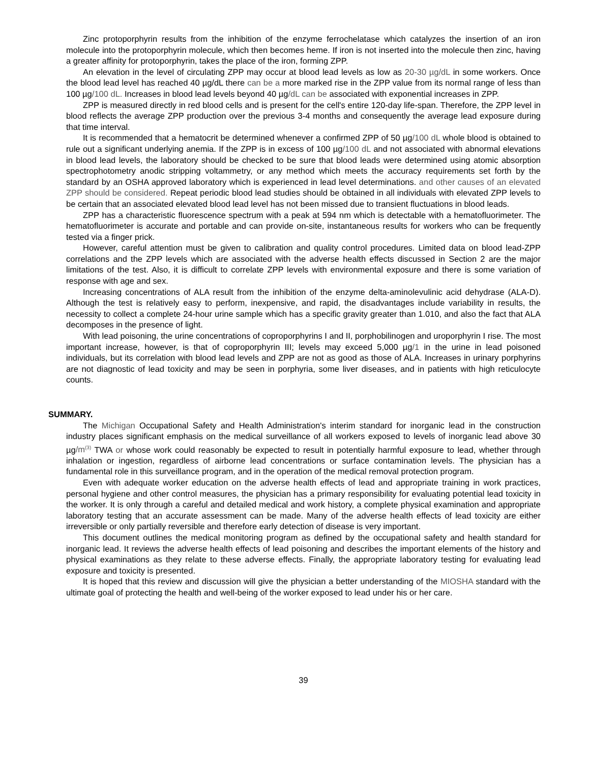Zinc protoporphyrin results from the inhibition of the enzyme ferrochelatase which catalyzes the insertion of an iron molecule into the protoporphyrin molecule, which then becomes heme. If iron is not inserted into the molecule then zinc, having a greater affinity for protoporphyrin, takes the place of the iron, forming ZPP.
An elevation in the level of circulating ZPP may occur at blood lead levels as low as 20-30 µg/dL in some workers. Once the blood lead level has reached 40 µg/dL there can be a more marked rise in the ZPP value from its normal range of less than 100 µg/100 dL. Increases in blood lead levels beyond 40 µg/dL can be associated with exponential increases in ZPP.
ZPP is measured directly in red blood cells and is present for the cell's entire 120-day life-span. Therefore, the ZPP level in blood reflects the average ZPP production over the previous 3-4 months and consequently the average lead exposure during that time interval.
It is recommended that a hematocrit be determined whenever a confirmed ZPP of 50 µg/100 dL whole blood is obtained to rule out a significant underlying anemia. If the ZPP is in excess of 100 µg/100 dL and not associated with abnormal elevations in blood lead levels, the laboratory should be checked to be sure that blood leads were determined using atomic absorption spectrophotometry anodic stripping voltammetry, or any method which meets the accuracy requirements set forth by the standard by an OSHA approved laboratory which is experienced in lead level determinations. and other causes of an elevated ZPP should be considered. Repeat periodic blood lead studies should be obtained in all individuals with elevated ZPP levels to be certain that an associated elevated blood lead level has not been missed due to transient fluctuations in blood leads.
ZPP has a characteristic fluorescence spectrum with a peak at 594 nm which is detectable with a hematofluorimeter. The hematofluorimeter is accurate and portable and can provide on-site, instantaneous results for workers who can be frequently tested via a finger prick.
However, careful attention must be given to calibration and quality control procedures. Limited data on blood lead-ZPP correlations and the ZPP levels which are associated with the adverse health effects discussed in Section 2 are the major limitations of the test. Also, it is difficult to correlate ZPP levels with environmental exposure and there is some variation of response with age and sex.
Increasing concentrations of ALA result from the inhibition of the enzyme delta-aminolevulinic acid dehydrase (ALA-D). Although the test is relatively easy to perform, inexpensive, and rapid, the disadvantages include variability in results, the necessity to collect a complete 24-hour urine sample which has a specific gravity greater than 1.010, and also the fact that ALA decomposes in the presence of light.
With lead poisoning, the urine concentrations of coproporphyrins I and II, porphobilinogen and uroporphyrin I rise. The most important increase, however, is that of coproporphyrin III; levels may exceed 5,000 µg/1 in the urine in lead poisoned individuals, but its correlation with blood lead levels and ZPP are not as good as those of ALA. Increases in urinary porphyrins are not diagnostic of lead toxicity and may be seen in porphyria, some liver diseases, and in patients with high reticulocyte counts.
SUMMARY.
The Michigan Occupational Safety and Health Administration's interim standard for inorganic lead in the construction industry places significant emphasis on the medical surveillance of all workers exposed to levels of inorganic lead above 30 µg/m<sup>(3)</sup> TWA or whose work could reasonably be expected to result in potentially harmful exposure to lead, whether through inhalation or ingestion, regardless of airborne lead concentrations or surface contamination levels. The physician has a fundamental role in this surveillance program, and in the operation of the medical removal protection program.
Even with adequate worker education on the adverse health effects of lead and appropriate training in work practices, personal hygiene and other control measures, the physician has a primary responsibility for evaluating potential lead toxicity in the worker. It is only through a careful and detailed medical and work history, a complete physical examination and appropriate laboratory testing that an accurate assessment can be made. Many of the adverse health effects of lead toxicity are either irreversible or only partially reversible and therefore early detection of disease is very important.
This document outlines the medical monitoring program as defined by the occupational safety and health standard for inorganic lead. It reviews the adverse health effects of lead poisoning and describes the important elements of the history and physical examinations as they relate to these adverse effects. Finally, the appropriate laboratory testing for evaluating lead exposure and toxicity is presented.
It is hoped that this review and discussion will give the physician a better understanding of the MIOSHA standard with the ultimate goal of protecting the health and well-being of the worker exposed to lead under his or her care.
39